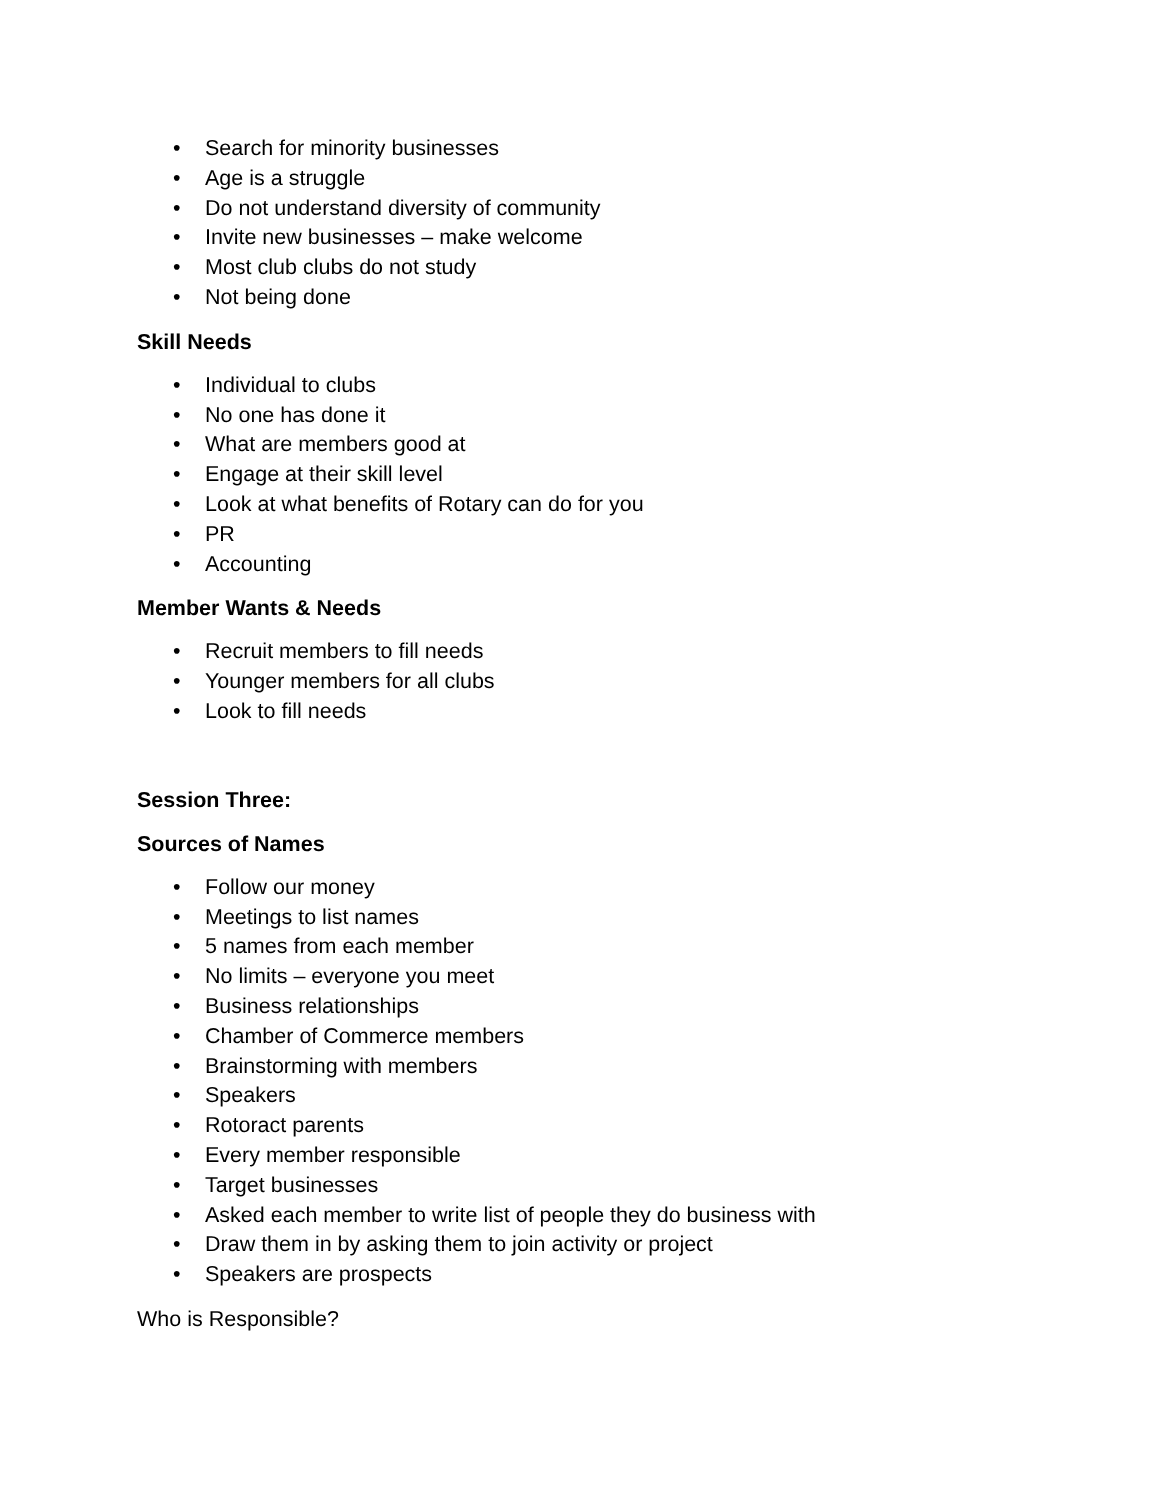• Search for minority businesses
• Age is a struggle
• Do not understand diversity of community
• Invite new businesses – make welcome
• Most club clubs do not study
• Not being done
Skill Needs
• Individual to clubs
• No one has done it
• What are members good at
• Engage at their skill level
• Look at what benefits of Rotary can do for you
• PR
• Accounting
Member Wants & Needs
• Recruit members to fill needs
• Younger members for all clubs
• Look to fill needs
Session Three:
Sources of Names
• Follow our money
• Meetings to list names
• 5 names from each member
• No limits – everyone you meet
• Business relationships
• Chamber of Commerce members
• Brainstorming with members
• Speakers
• Rotoract parents
• Every member responsible
• Target businesses
• Asked each member to write list of people they do business with
• Draw them in by asking them to join activity or project
• Speakers are prospects
Who is Responsible?